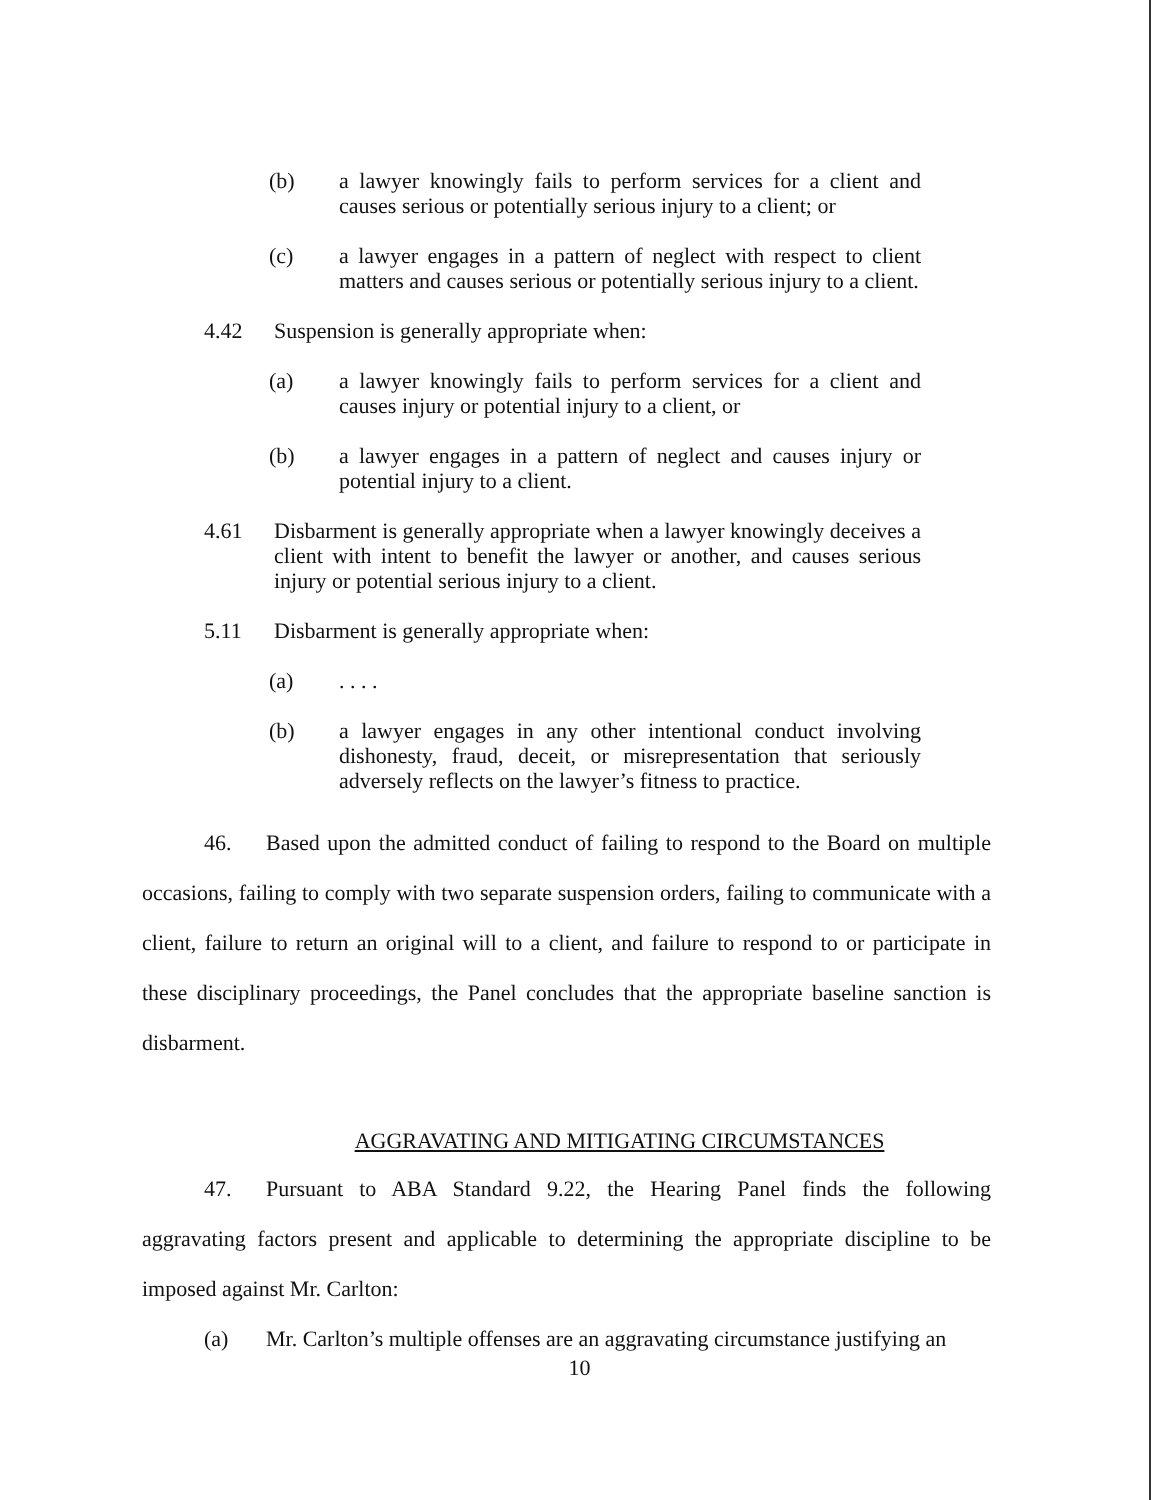(b) a lawyer knowingly fails to perform services for a client and causes serious or potentially serious injury to a client; or
(c) a lawyer engages in a pattern of neglect with respect to client matters and causes serious or potentially serious injury to a client.
4.42 Suspension is generally appropriate when:
(a) a lawyer knowingly fails to perform services for a client and causes injury or potential injury to a client, or
(b) a lawyer engages in a pattern of neglect and causes injury or potential injury to a client.
4.61 Disbarment is generally appropriate when a lawyer knowingly deceives a client with intent to benefit the lawyer or another, and causes serious injury or potential serious injury to a client.
5.11 Disbarment is generally appropriate when:
(a) . . . .
(b) a lawyer engages in any other intentional conduct involving dishonesty, fraud, deceit, or misrepresentation that seriously adversely reflects on the lawyer’s fitness to practice.
46. Based upon the admitted conduct of failing to respond to the Board on multiple occasions, failing to comply with two separate suspension orders, failing to communicate with a client, failure to return an original will to a client, and failure to respond to or participate in these disciplinary proceedings, the Panel concludes that the appropriate baseline sanction is disbarment.
AGGRAVATING AND MITIGATING CIRCUMSTANCES
47. Pursuant to ABA Standard 9.22, the Hearing Panel finds the following aggravating factors present and applicable to determining the appropriate discipline to be imposed against Mr. Carlton:
(a) Mr. Carlton’s multiple offenses are an aggravating circumstance justifying an
10